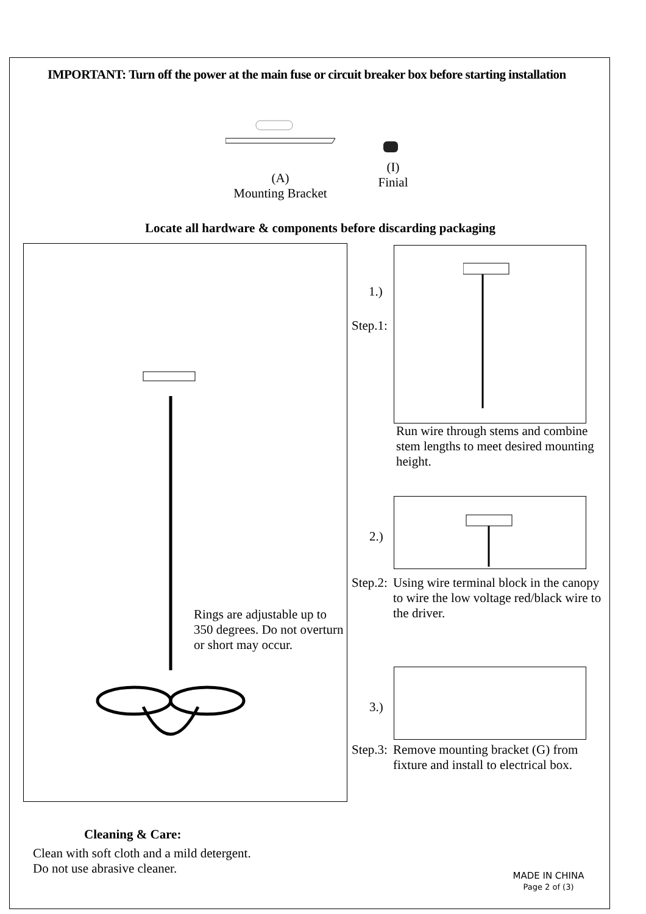IMPORTANT: Turn off the power at the main fuse or circuit breaker box before starting installation
(A)
Mounting Bracket
(I)
Finial
Locate all hardware & components before discarding packaging
Rings are adjustable up to
350 degrees. Do not overturn
or short may occur.
1.)
Step.1:
Run wire through stems and combine
stem lengths to meet desired mounting
height.
2.)
Step.2: Using wire terminal block in the canopy
to wire the low voltage red/black wire to
the driver.
3.)
Step.3: Remove mounting bracket (G) from
fixture and install to electrical box.
Cleaning & Care:
Clean with soft cloth and a mild detergent.
Do not use abrasive cleaner.
MADE IN CHINA
Page 2 of (3)